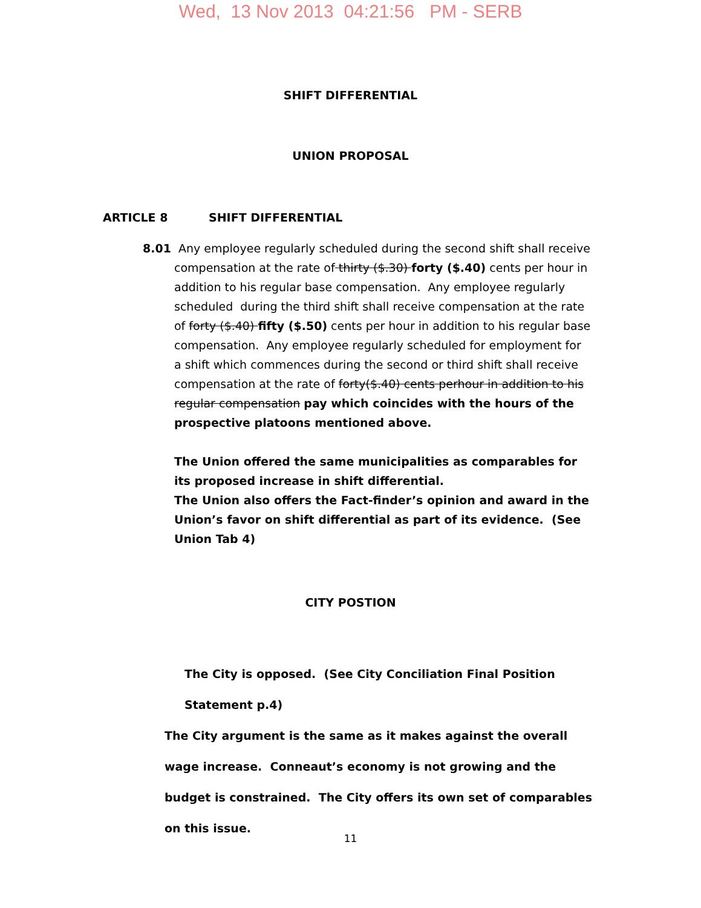Wed, 13 Nov 2013 04:21:56 PM - SERB
SHIFT DIFFERENTIAL
UNION PROPOSAL
ARTICLE 8 SHIFT DIFFERENTIAL
8.01 Any employee regularly scheduled during the second shift shall receive compensation at the rate of thirty ($.30) forty ($.40) cents per hour in addition to his regular base compensation. Any employee regularly scheduled during the third shift shall receive compensation at the rate of forty ($.40) fifty ($.50) cents per hour in addition to his regular base compensation. Any employee regularly scheduled for employment for a shift which commences during the second or third shift shall receive compensation at the rate of forty($.40) cents perhour in addition to his regular compensation pay which coincides with the hours of the prospective platoons mentioned above.
The Union offered the same municipalities as comparables for its proposed increase in shift differential.
The Union also offers the Fact-finder’s opinion and award in the Union’s favor on shift differential as part of its evidence. (See Union Tab 4)
CITY POSTION
The City is opposed. (See City Conciliation Final Position Statement p.4)
The City argument is the same as it makes against the overall wage increase. Conneaut’s economy is not growing and the budget is constrained. The City offers its own set of comparables on this issue.
11